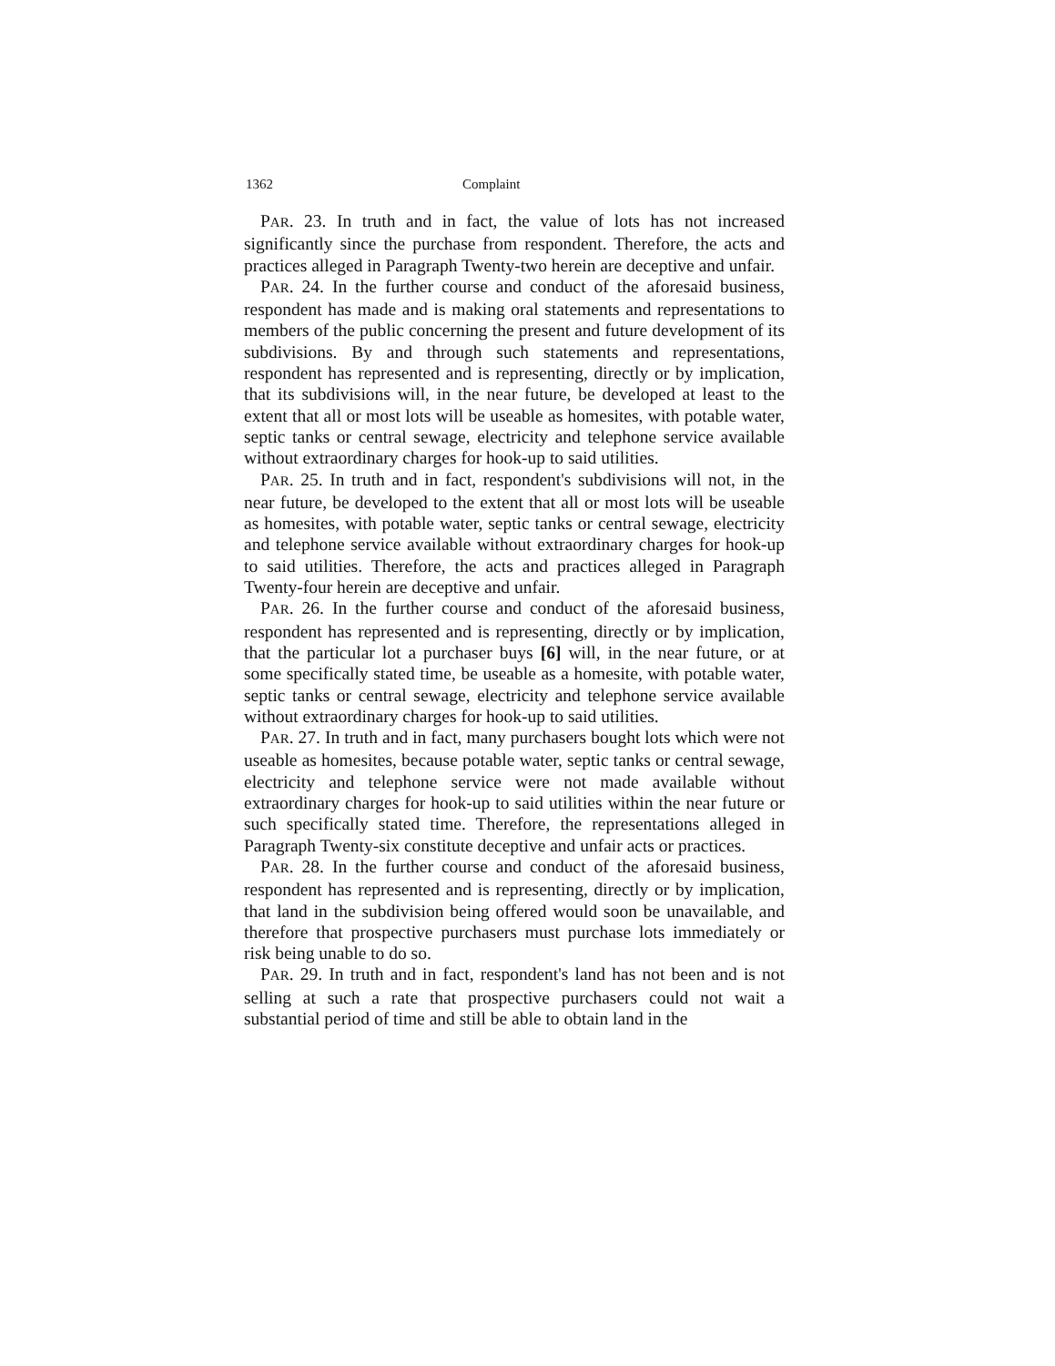1362 Complaint
PAR. 23. In truth and in fact, the value of lots has not increased significantly since the purchase from respondent. Therefore, the acts and practices alleged in Paragraph Twenty-two herein are deceptive and unfair.
PAR. 24. In the further course and conduct of the aforesaid business, respondent has made and is making oral statements and representations to members of the public concerning the present and future development of its subdivisions. By and through such statements and representations, respondent has represented and is representing, directly or by implication, that its subdivisions will, in the near future, be developed at least to the extent that all or most lots will be useable as homesites, with potable water, septic tanks or central sewage, electricity and telephone service available without extraordinary charges for hook-up to said utilities.
PAR. 25. In truth and in fact, respondent's subdivisions will not, in the near future, be developed to the extent that all or most lots will be useable as homesites, with potable water, septic tanks or central sewage, electricity and telephone service available without extraordinary charges for hook-up to said utilities. Therefore, the acts and practices alleged in Paragraph Twenty-four herein are deceptive and unfair.
PAR. 26. In the further course and conduct of the aforesaid business, respondent has represented and is representing, directly or by implication, that the particular lot a purchaser buys [6] will, in the near future, or at some specifically stated time, be useable as a homesite, with potable water, septic tanks or central sewage, electricity and telephone service available without extraordinary charges for hook-up to said utilities.
PAR. 27. In truth and in fact, many purchasers bought lots which were not useable as homesites, because potable water, septic tanks or central sewage, electricity and telephone service were not made available without extraordinary charges for hook-up to said utilities within the near future or such specifically stated time. Therefore, the representations alleged in Paragraph Twenty-six constitute deceptive and unfair acts or practices.
PAR. 28. In the further course and conduct of the aforesaid business, respondent has represented and is representing, directly or by implication, that land in the subdivision being offered would soon be unavailable, and therefore that prospective purchasers must purchase lots immediately or risk being unable to do so.
PAR. 29. In truth and in fact, respondent's land has not been and is not selling at such a rate that prospective purchasers could not wait a substantial period of time and still be able to obtain land in the